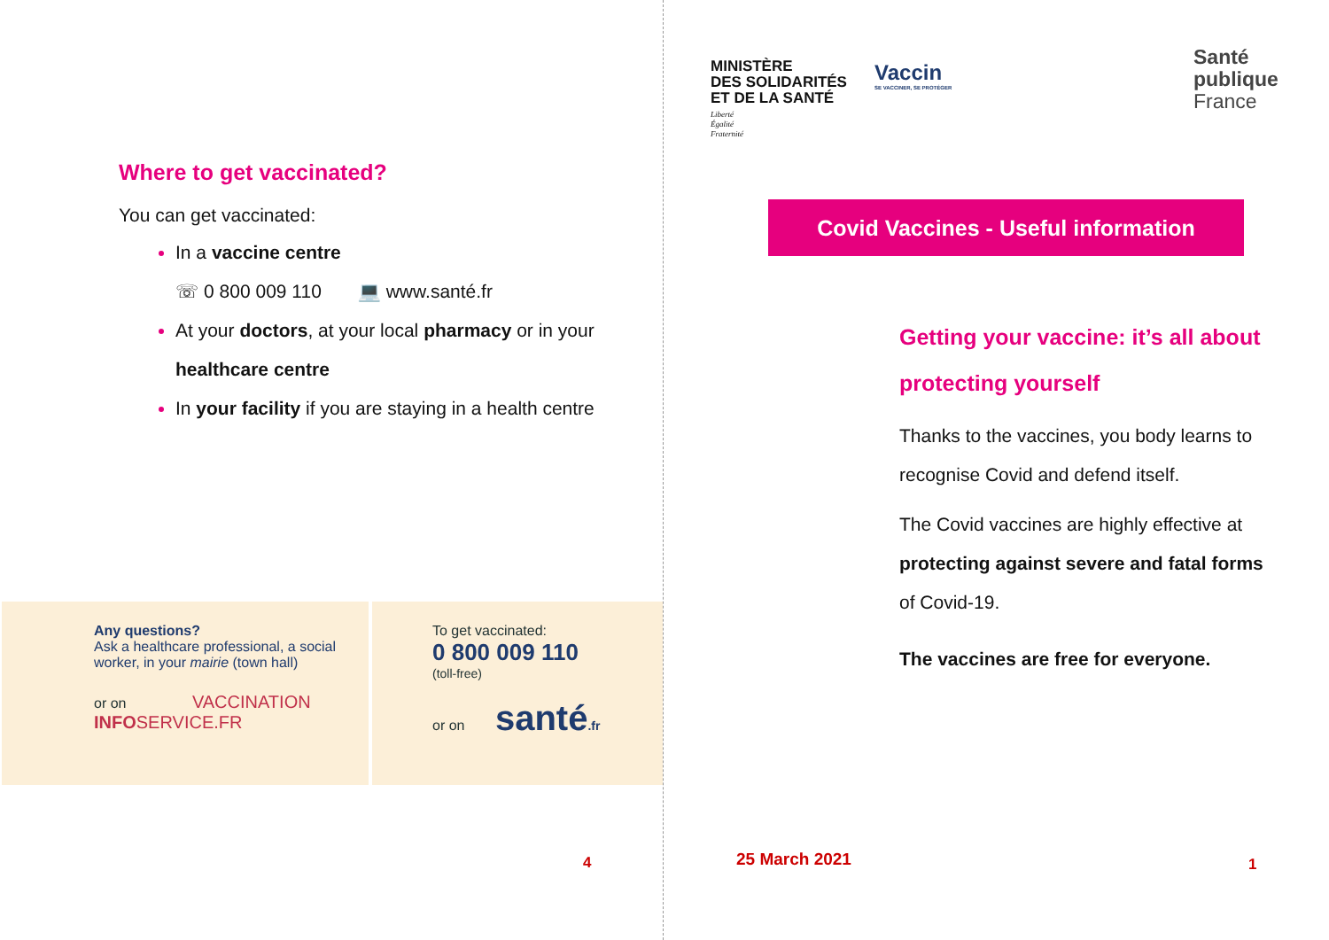Where to get vaccinated?
You can get vaccinated:
In a vaccine centre
☏ 0 800 009 110 💻 www.santé.fr
At your doctors, at your local pharmacy or in your healthcare centre
In your facility if you are staying in a health centre
Any questions?
Ask a healthcare professional, a social worker, in your mairie (town hall)
or on VACCINATION INFOSERVICE.FR
To get vaccinated:
0 800 009 110
(toll-free)
or on santé.fr
4
MINISTÈRE
DES SOLIDARITÉS
ET DE LA SANTÉ
Liberté
Égalité
Fraternité
Vaccin
SE VACCINER, SE PROTÉGER
Santé
publique
France
Covid Vaccines - Useful information
Getting your vaccine: it’s all about protecting yourself
Thanks to the vaccines, you body learns to recognise Covid and defend itself.
The Covid vaccines are highly effective at protecting against severe and fatal forms of Covid-19.
The vaccines are free for everyone.
25 March 2021 1